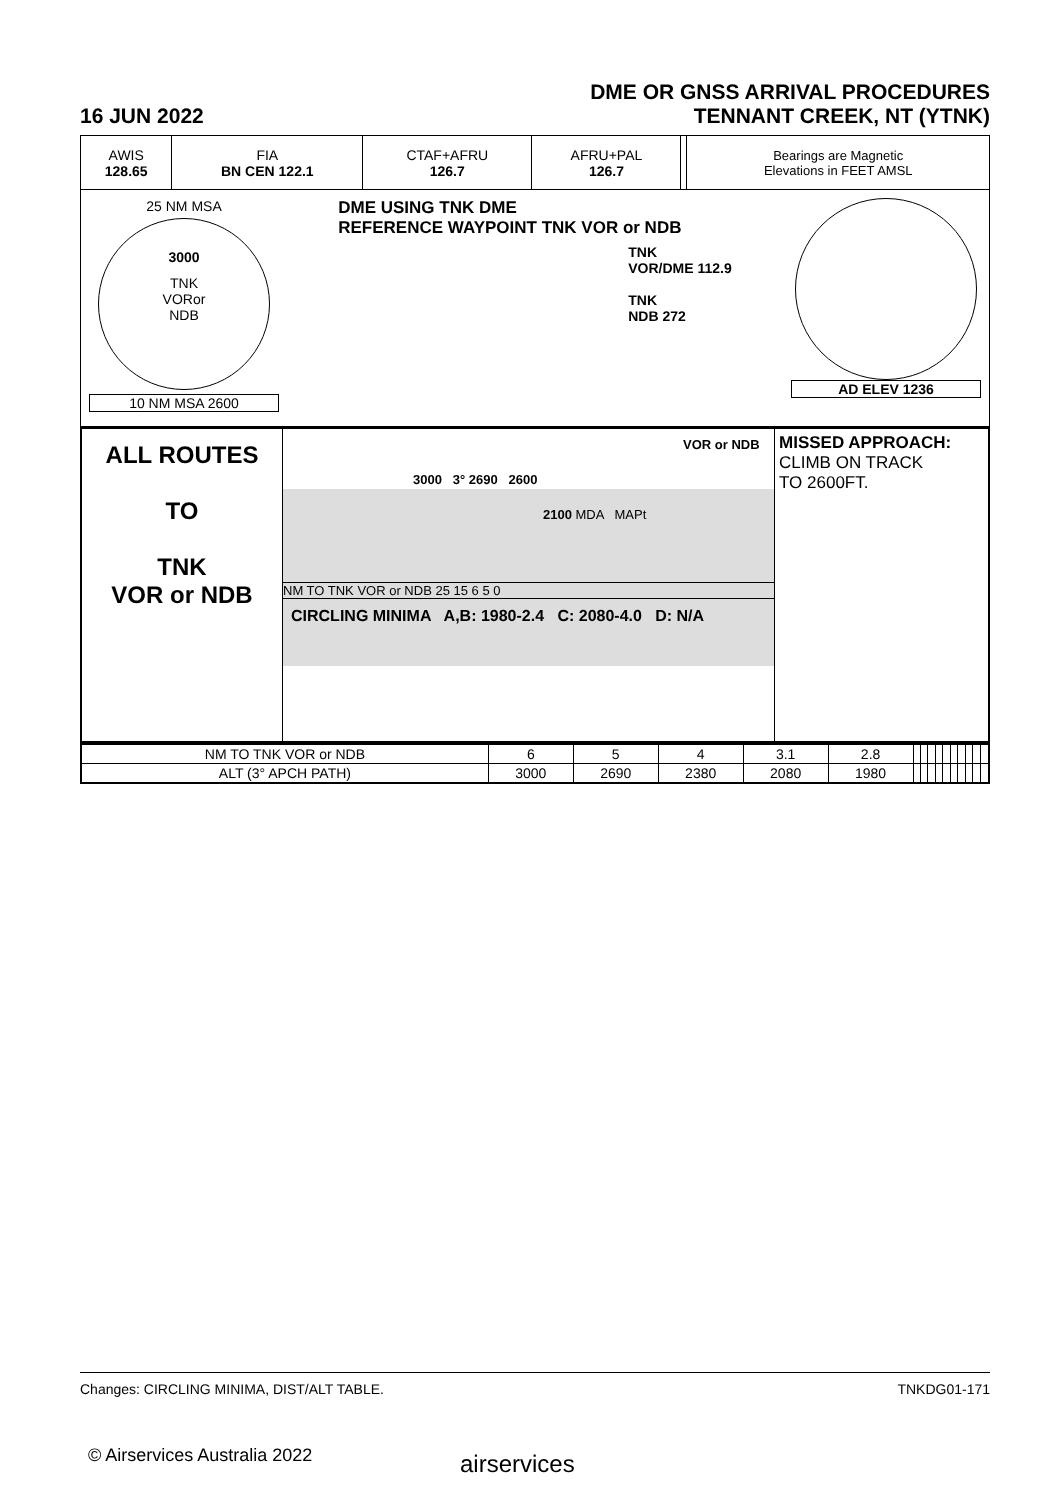DME OR GNSS ARRIVAL PROCEDURES
16 JUN 2022 TENNANT CREEK, NT (YTNK)
| AWIS 128.65 | FIA BN CEN 122.1 | CTAF+AFRU 126.7 | AFRU+PAL 126.7 | | Bearings are Magnetic Elevations in FEET AMSL |
25 NM MSA
3000
TNK
VORor
NDB
10 NM MSA 2600
DME USING TNK DME
REFERENCE WAYPOINT TNK VOR or NDB
TNK
VOR/DME 112.9
TNK
NDB 272
AD ELEV 1236
ALL ROUTES
TO
TNK
VOR or NDB
VOR or NDB
3000 3° 2690 2600
2100 MDA MAPt
NM TO TNK VOR or NDB 25 15 6 5 0
CIRCLING MINIMA A,B: 1980-2.4 C: 2080-4.0 D: N/A
MISSED APPROACH:
CLIMB ON TRACK
TO 2600FT.
| NM TO TNK VOR or NDB | 6 | 5 | 4 | 3.1 | 2.8 | | | | | | | | | | |
| ALT (3° APCH PATH) | 3000 | 2690 | 2380 | 2080 | 1980 | | | | | | | | | | |
Changes: CIRCLING MINIMA, DIST/ALT TABLE. TNKDG01-171
© Airservices Australia 2022 airservices